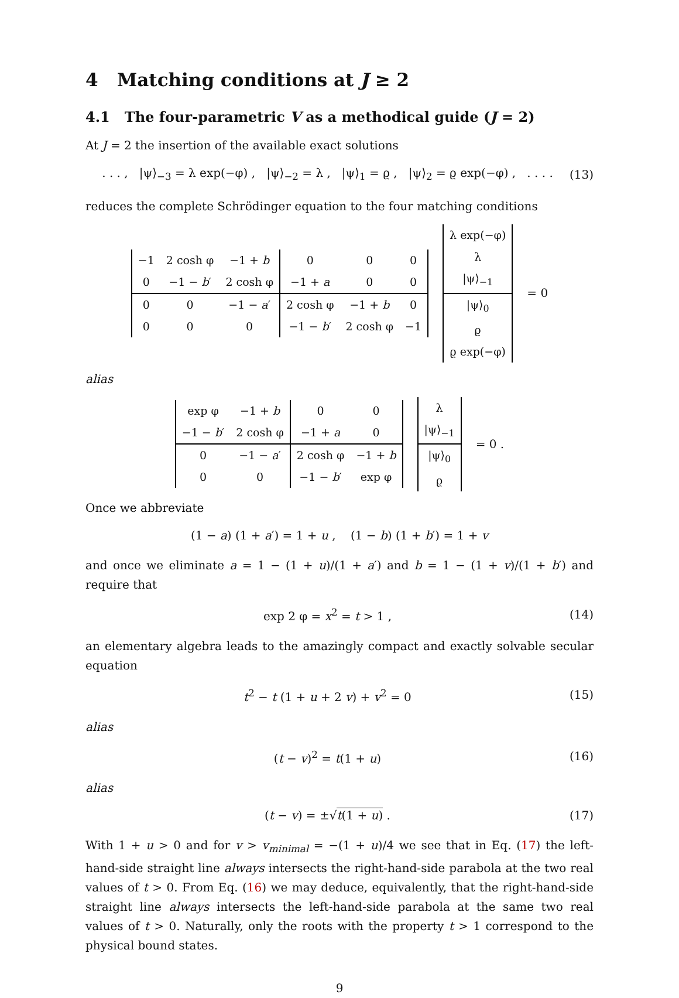4 Matching conditions at J ≥ 2
4.1 The four-parametric V as a methodical guide (J = 2)
At J = 2 the insertion of the available exact solutions
. . . , |ψ⟩<sub>−3</sub> = λ exp(−φ) , |ψ⟩<sub>−2</sub> = λ , |ψ⟩<sub>1</sub> = ϱ , |ψ⟩<sub>2</sub> = ϱ exp(−φ) , . . . .
(13)
reduces the complete Schrödinger equation to the four matching conditions
| −1 | 2 cosh φ | −1 + b | 0 | 0 | 0 |
| 0 | −1 − b ′ | 2 cosh φ | −1 + a | 0 | 0 |
| 0 | 0 | −1 − a ′ | 2 cosh φ | −1 + b | 0 |
| 0 | 0 | 0 | −1 − b ′ | 2 cosh φ | −1 |
| λ exp(−φ) |
| λ |
| /ψ⟩<sub>−1</sub> |
| /ψ⟩<sub>0</sub> |
| ϱ |
| ϱ exp(−φ) |
= 0
alias
| exp φ | −1 + b | 0 | 0 |
| −1 − b ′ | 2 cosh φ | −1 + a | 0 |
| 0 | −1 − a ′ | 2 cosh φ | −1 + b |
| 0 | 0 | −1 − b ′ | exp φ |
| λ |
| /ψ⟩<sub>−1</sub> |
| /ψ⟩<sub>0</sub> |
| ϱ |
= 0 .
Once we abbreviate
(1 − a) (1 + a′) = 1 + u , (1 − b) (1 + b′) = 1 + v
and once we eliminate a = 1 − (1 + u)/(1 + a′) and b = 1 − (1 + v)/(1 + b′) and require that
exp 2 φ = x<sup>2</sup> = t > 1 , (14)
an elementary algebra leads to the amazingly compact and exactly solvable secular equation
t<sup>2</sup> − t (1 + u + 2 v) + v<sup>2</sup> = 0 (15)
alias
(t − v)<sup>2</sup> = t(1 + u) (16)
alias
(t − v) = ±√t(1 + u) . (17)
With 1 + u > 0 and for v > v<sub>minimal</sub> = −(1 + u)/4 we see that in Eq. (17) the left-hand-side straight line always intersects the right-hand-side parabola at the two real values of t > 0. From Eq. (16) we may deduce, equivalently, that the right-hand-side straight line always intersects the left-hand-side parabola at the same two real values of t > 0. Naturally, only the roots with the property t > 1 correspond to the physical bound states.
9